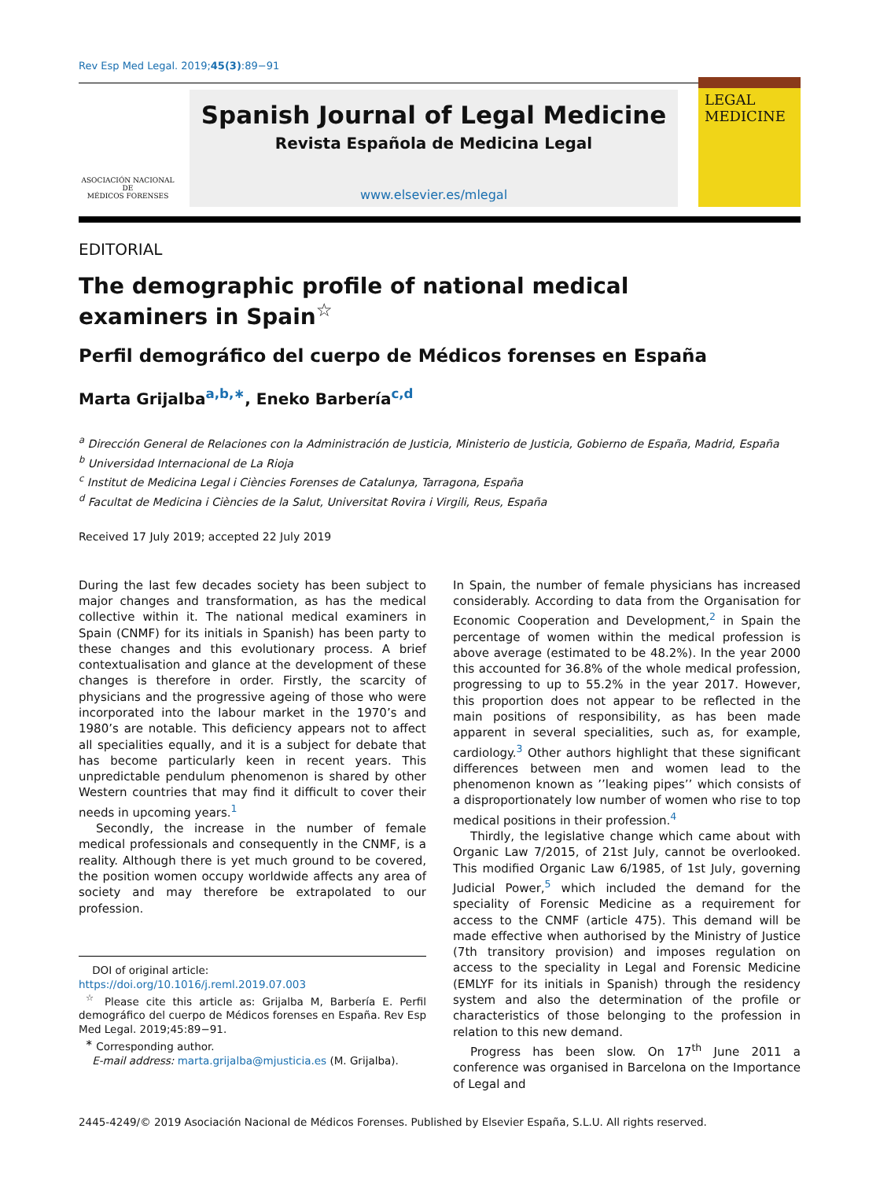Rev Esp Med Legal. 2019;45(3):89−91
ASOCIACIÓN NACIONAL
DE
MÉDICOS FORENSES
Spanish Journal of Legal Medicine
Revista Española de Medicina Legal
www.elsevier.es/mlegal
LEGAL
MEDICINE
EDITORIAL
The demographic profile of national medical examiners in Spain<sup>☆</sup>
Perfil demográfico del cuerpo de Médicos forenses en España
Marta Grijalba<sup>a,b,∗</sup>, Eneko Barbería<sup>c,d</sup>
<sup>a</sup> Dirección General de Relaciones con la Administración de Justicia, Ministerio de Justicia, Gobierno de España, Madrid, España
<sup>b</sup> Universidad Internacional de La Rioja
<sup>c</sup> Institut de Medicina Legal i Ciències Forenses de Catalunya, Tarragona, España
<sup>d</sup> Facultat de Medicina i Ciències de la Salut, Universitat Rovira i Virgili, Reus, España
Received 17 July 2019; accepted 22 July 2019
During the last few decades society has been subject to major changes and transformation, as has the medical collective within it. The national medical examiners in Spain (CNMF) for its initials in Spanish) has been party to these changes and this evolutionary process. A brief contextualisation and glance at the development of these changes is therefore in order. Firstly, the scarcity of physicians and the progressive ageing of those who were incorporated into the labour market in the 1970’s and 1980’s are notable. This deficiency appears not to affect all specialities equally, and it is a subject for debate that has become particularly keen in recent years. This unpredictable pendulum phenomenon is shared by other Western countries that may find it difficult to cover their needs in upcoming years.<sup>1</sup>
Secondly, the increase in the number of female medical professionals and consequently in the CNMF, is a reality. Although there is yet much ground to be covered, the position women occupy worldwide affects any area of society and may therefore be extrapolated to our profession.
DOI of original article:
https://doi.org/10.1016/j.reml.2019.07.003
<sup>☆</sup> Please cite this article as: Grijalba M, Barbería E. Perfil demográfico del cuerpo de Médicos forenses en España. Rev Esp Med Legal. 2019;45:89−91.
<sup>∗</sup> Corresponding author.
E-mail address: marta.grijalba@mjusticia.es (M. Grijalba).
In Spain, the number of female physicians has increased considerably. According to data from the Organisation for Economic Cooperation and Development,<sup>2</sup> in Spain the percentage of women within the medical profession is above average (estimated to be 48.2%). In the year 2000 this accounted for 36.8% of the whole medical profession, progressing to up to 55.2% in the year 2017. However, this proportion does not appear to be reflected in the main positions of responsibility, as has been made apparent in several specialities, such as, for example, cardiology.<sup>3</sup> Other authors highlight that these significant differences between men and women lead to the phenomenon known as ’’leaking pipes’’ which consists of a disproportionately low number of women who rise to top medical positions in their profession.<sup>4</sup>
Thirdly, the legislative change which came about with Organic Law 7/2015, of 21st July, cannot be overlooked. This modified Organic Law 6/1985, of 1st July, governing Judicial Power,<sup>5</sup> which included the demand for the speciality of Forensic Medicine as a requirement for access to the CNMF (article 475). This demand will be made effective when authorised by the Ministry of Justice (7th transitory provision) and imposes regulation on access to the speciality in Legal and Forensic Medicine (EMLYF for its initials in Spanish) through the residency system and also the determination of the profile or characteristics of those belonging to the profession in relation to this new demand.
Progress has been slow. On 17<sup>th</sup> June 2011 a conference was organised in Barcelona on the Importance of Legal and
2445-4249/© 2019 Asociación Nacional de Médicos Forenses. Published by Elsevier España, S.L.U. All rights reserved.